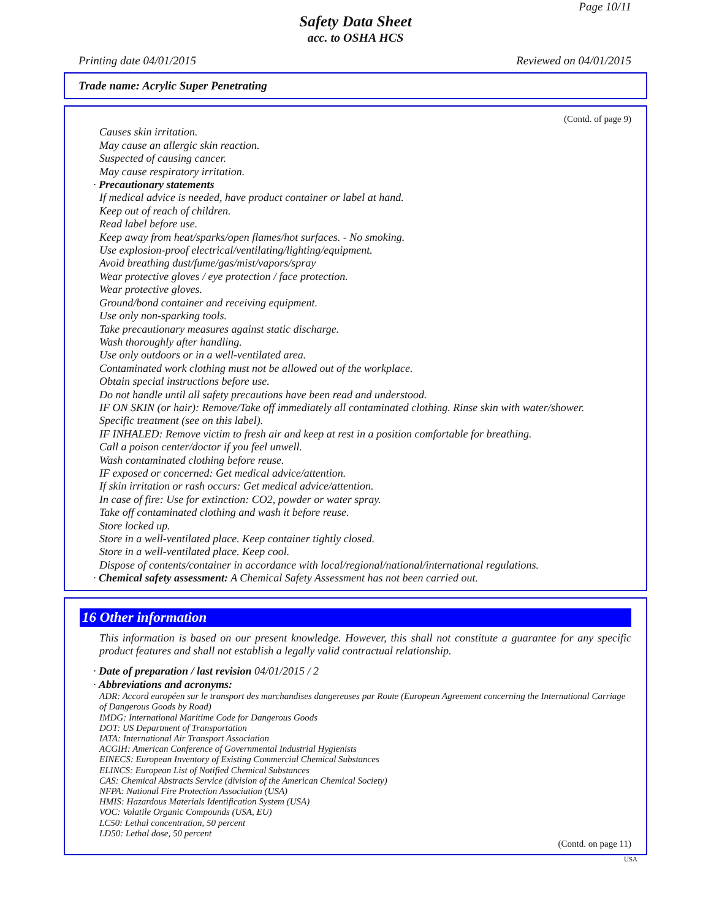Page 10/11
Safety Data Sheet
acc. to OSHA HCS
Printing date 04/01/2015 Reviewed on 04/01/2015
Trade name: Acrylic Super Penetrating
(Contd. of page 9)
Causes skin irritation.
May cause an allergic skin reaction.
Suspected of causing cancer.
May cause respiratory irritation.
· Precautionary statements
If medical advice is needed, have product container or label at hand.
Keep out of reach of children.
Read label before use.
Keep away from heat/sparks/open flames/hot surfaces. - No smoking.
Use explosion-proof electrical/ventilating/lighting/equipment.
Avoid breathing dust/fume/gas/mist/vapors/spray
Wear protective gloves / eye protection / face protection.
Wear protective gloves.
Ground/bond container and receiving equipment.
Use only non-sparking tools.
Take precautionary measures against static discharge.
Wash thoroughly after handling.
Use only outdoors or in a well-ventilated area.
Contaminated work clothing must not be allowed out of the workplace.
Obtain special instructions before use.
Do not handle until all safety precautions have been read and understood.
IF ON SKIN (or hair): Remove/Take off immediately all contaminated clothing. Rinse skin with water/shower.
Specific treatment (see on this label).
IF INHALED: Remove victim to fresh air and keep at rest in a position comfortable for breathing.
Call a poison center/doctor if you feel unwell.
Wash contaminated clothing before reuse.
IF exposed or concerned: Get medical advice/attention.
If skin irritation or rash occurs: Get medical advice/attention.
In case of fire: Use for extinction: CO2, powder or water spray.
Take off contaminated clothing and wash it before reuse.
Store locked up.
Store in a well-ventilated place. Keep container tightly closed.
Store in a well-ventilated place. Keep cool.
Dispose of contents/container in accordance with local/regional/national/international regulations.
· Chemical safety assessment: A Chemical Safety Assessment has not been carried out.
16 Other information
This information is based on our present knowledge. However, this shall not constitute a guarantee for any specific product features and shall not establish a legally valid contractual relationship.
· Date of preparation / last revision 04/01/2015 / 2
· Abbreviations and acronyms:
ADR: Accord européen sur le transport des marchandises dangereuses par Route (European Agreement concerning the International Carriage of Dangerous Goods by Road)
IMDG: International Maritime Code for Dangerous Goods
DOT: US Department of Transportation
IATA: International Air Transport Association
ACGIH: American Conference of Governmental Industrial Hygienists
EINECS: European Inventory of Existing Commercial Chemical Substances
ELINCS: European List of Notified Chemical Substances
CAS: Chemical Abstracts Service (division of the American Chemical Society)
NFPA: National Fire Protection Association (USA)
HMIS: Hazardous Materials Identification System (USA)
VOC: Volatile Organic Compounds (USA, EU)
LC50: Lethal concentration, 50 percent
LD50: Lethal dose, 50 percent
(Contd. on page 11)
USA